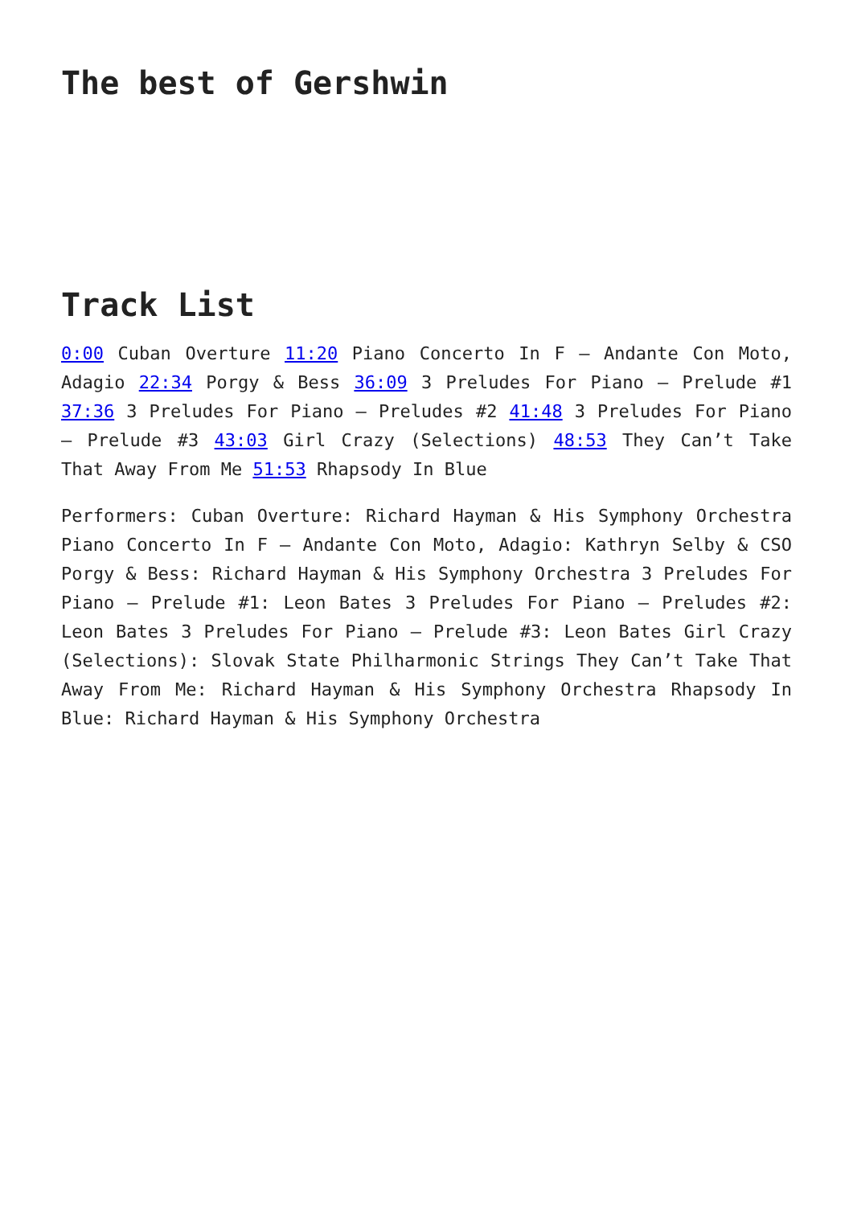The best of Gershwin
Track List
0:00 Cuban Overture 11:20 Piano Concerto In F – Andante Con Moto, Adagio 22:34 Porgy & Bess 36:09 3 Preludes For Piano – Prelude #1 37:36 3 Preludes For Piano – Preludes #2 41:48 3 Preludes For Piano – Prelude #3 43:03 Girl Crazy (Selections) 48:53 They Can’t Take That Away From Me 51:53 Rhapsody In Blue
Performers: Cuban Overture: Richard Hayman & His Symphony Orchestra Piano Concerto In F – Andante Con Moto, Adagio: Kathryn Selby & CSO Porgy & Bess: Richard Hayman & His Symphony Orchestra 3 Preludes For Piano – Prelude #1: Leon Bates 3 Preludes For Piano – Preludes #2: Leon Bates 3 Preludes For Piano – Prelude #3: Leon Bates Girl Crazy (Selections): Slovak State Philharmonic Strings They Can’t Take That Away From Me: Richard Hayman & His Symphony Orchestra Rhapsody In Blue: Richard Hayman & His Symphony Orchestra